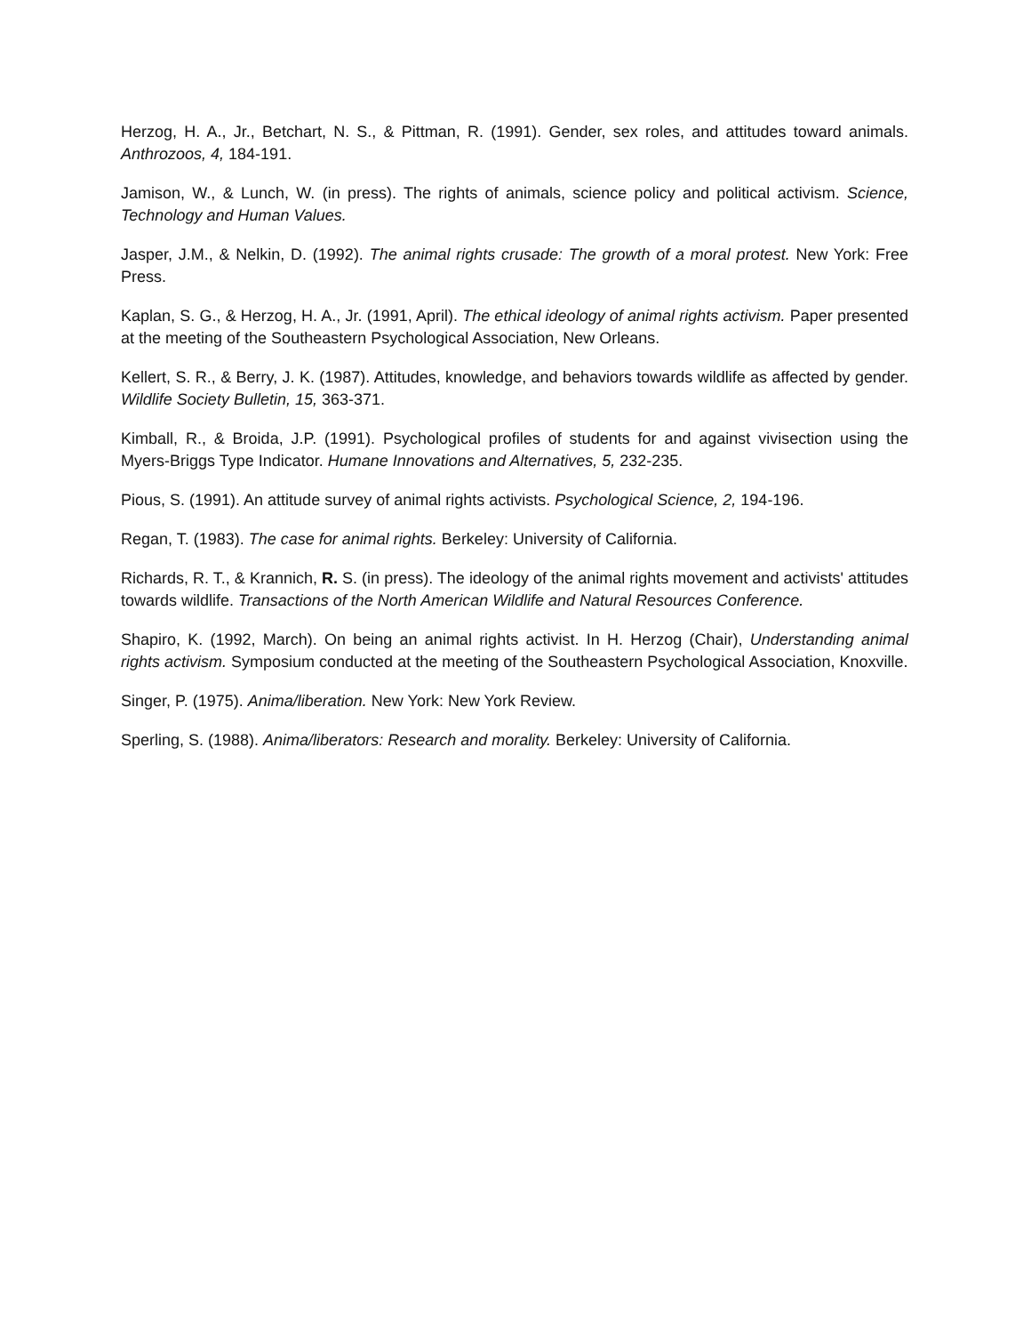Herzog, H. A., Jr., Betchart, N. S., & Pittman, R. (1991). Gender, sex roles, and attitudes toward animals. Anthrozoos, 4, 184-191.
Jamison, W., & Lunch, W. (in press). The rights of animals, science policy and political activism. Science, Technology and Human Values.
Jasper, J.M., & Nelkin, D. (1992). The animal rights crusade: The growth of a moral protest. New York: Free Press.
Kaplan, S. G., & Herzog, H. A., Jr. (1991, April). The ethical ideology of animal rights activism. Paper presented at the meeting of the Southeastern Psychological Association, New Orleans.
Kellert, S. R., & Berry, J. K. (1987). Attitudes, knowledge, and behaviors towards wildlife as affected by gender. Wildlife Society Bulletin, 15, 363-371.
Kimball, R., & Broida, J.P. (1991). Psychological profiles of students for and against vivisection using the Myers-Briggs Type Indicator. Humane Innovations and Alternatives, 5, 232-235.
Pious, S. (1991). An attitude survey of animal rights activists. Psychological Science, 2, 194-196.
Regan, T. (1983). The case for animal rights. Berkeley: University of California.
Richards, R. T., & Krannich, R. S. (in press). The ideology of the animal rights movement and activists' attitudes towards wildlife. Transactions of the North American Wildlife and Natural Resources Conference.
Shapiro, K. (1992, March). On being an animal rights activist. In H. Herzog (Chair), Understanding animal rights activism. Symposium conducted at the meeting of the Southeastern Psychological Association, Knoxville.
Singer, P. (1975). Anima/liberation. New York: New York Review.
Sperling, S. (1988). Anima/liberators: Research and morality. Berkeley: University of California.